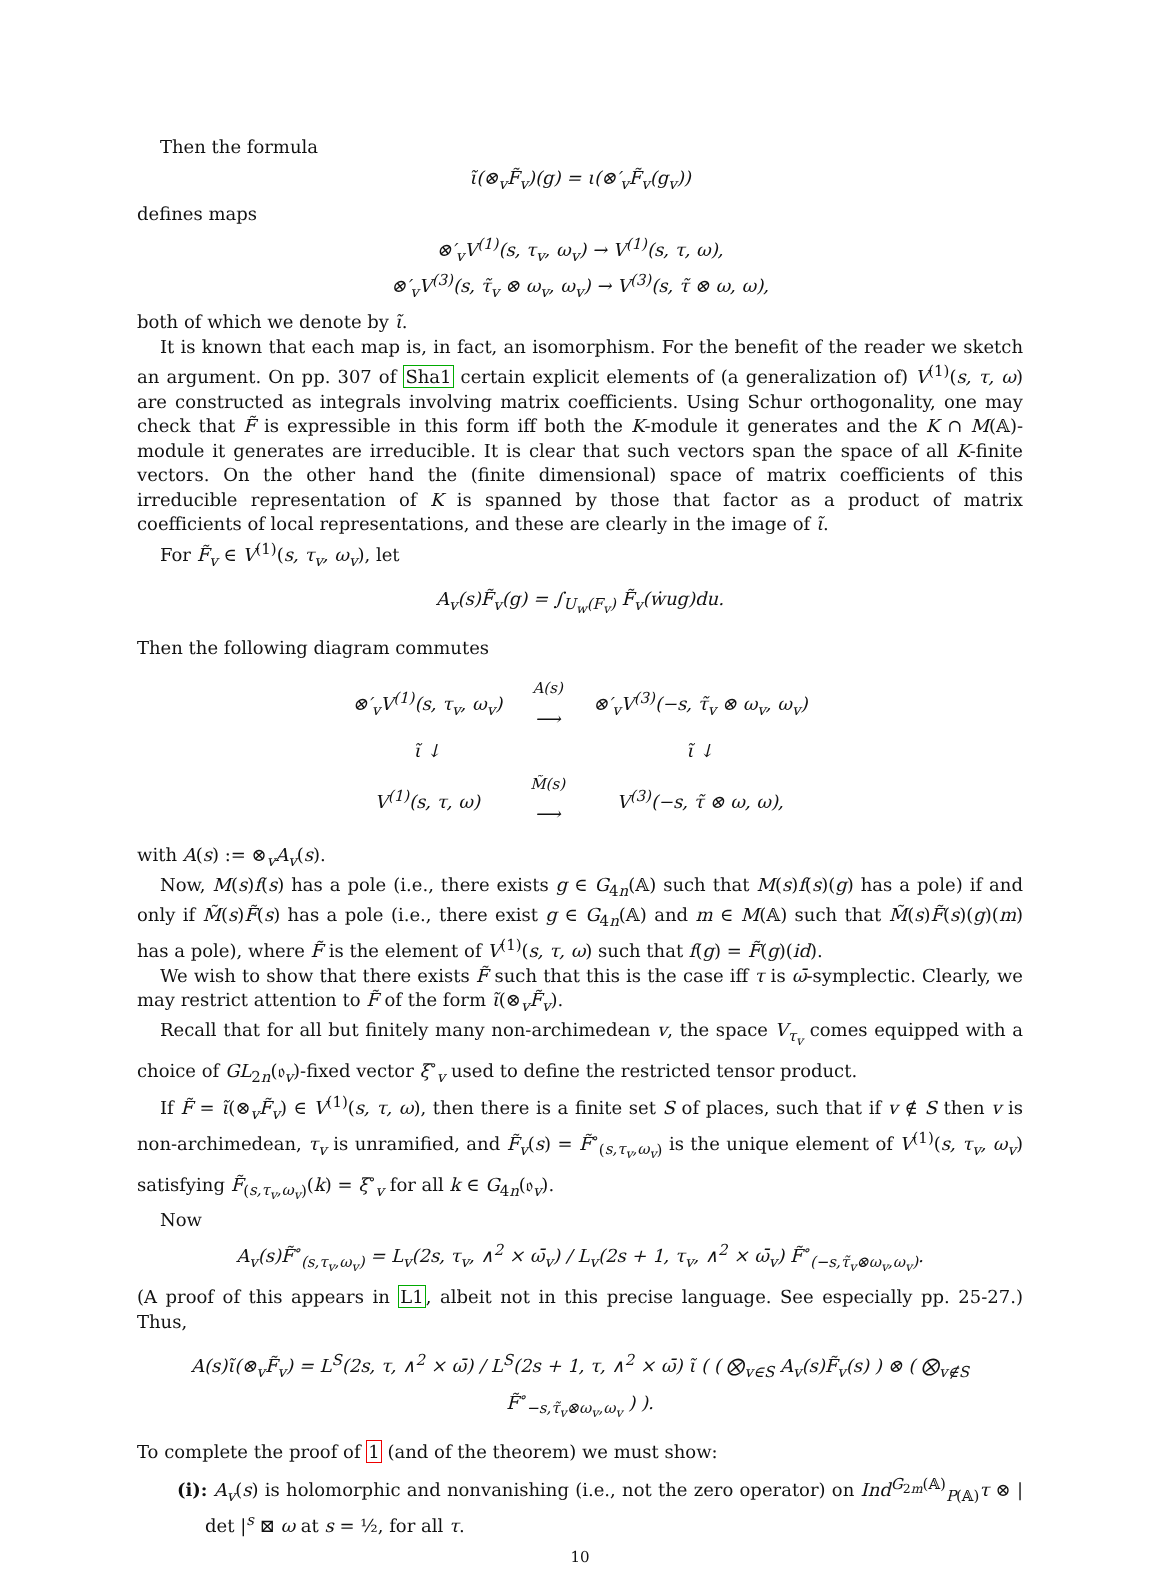Then the formula
ι̃(⊗<sub>v</sub>F̃<sub>v</sub>)(g) = ι(⊗′<sub>v</sub>F̃<sub>v</sub>(g<sub>v</sub>))
defines maps
⊗′<sub>v</sub>V<sup>(1)</sup>(s, τ<sub>v</sub>, ω<sub>v</sub>) → V<sup>(1)</sup>(s, τ, ω),
⊗′<sub>v</sub>V<sup>(3)</sup>(s, τ̃<sub>v</sub> ⊗ ω<sub>v</sub>, ω<sub>v</sub>) → V<sup>(3)</sup>(s, τ̃ ⊗ ω, ω),
both of which we denote by ι̃.
It is known that each map is, in fact, an isomorphism. For the benefit of the reader we sketch an argument. On pp. 307 of Sha1 certain explicit elements of (a generalization of) V<sup>(1)</sup>(s, τ, ω) are constructed as integrals involving matrix coefficients. Using Schur orthogonality, one may check that F̃ is expressible in this form iff both the K-module it generates and the K ∩ M(𝔸)-module it generates are irreducible. It is clear that such vectors span the space of all K-finite vectors. On the other hand the (finite dimensional) space of matrix coefficients of this irreducible representation of K is spanned by those that factor as a product of matrix coefficients of local representations, and these are clearly in the image of ι̃.
For F̃<sub>v</sub> ∈ V<sup>(1)</sup>(s, τ<sub>v</sub>, ω<sub>v</sub>), let
A<sub>v</sub>(s)F̃<sub>v</sub>(g) = ∫<sub>U<sub>w</sub>(F<sub>v</sub>)</sub> F̃<sub>v</sub>(ẇug)du.
Then the following diagram commutes
| ⊗′<sub>v</sub>V<sup>(1)</sup>(s, τ<sub>v</sub>, ω<sub>v</sub>) | <sup>A(s)</sup> ⟶ | ⊗′<sub>v</sub>V<sup>(3)</sup>(−s, τ̃<sub>v</sub> ⊗ ω<sub>v</sub>, ω<sub>v</sub>) |
| ι̃ ↓ | | ι̃ ↓ |
| V<sup>(1)</sup>(s, τ, ω) | <sup>M̃(s)</sup> ⟶ | V<sup>(3)</sup>(−s, τ̃ ⊗ ω, ω), |
with A(s) := ⊗<sub>v</sub>A<sub>v</sub>(s).
Now, M(s)f(s) has a pole (i.e., there exists g ∈ G<sub>4n</sub>(𝔸) such that M(s)f(s)(g) has a pole) if and only if M̃(s)F̃(s) has a pole (i.e., there exist g ∈ G<sub>4n</sub>(𝔸) and m ∈ M(𝔸) such that M̃(s)F̃(s)(g)(m) has a pole), where F̃ is the element of V<sup>(1)</sup>(s, τ, ω) such that f(g) = F̃(g)(id).
We wish to show that there exists F̃ such that this is the case iff τ is ω̄-symplectic. Clearly, we may restrict attention to F̃ of the form ι̃(⊗<sub>v</sub>F̃<sub>v</sub>).
Recall that for all but finitely many non-archimedean v, the space V<sub>τ<sub>v</sub></sub> comes equipped with a choice of GL<sub>2n</sub>(𝔬<sub>v</sub>)-fixed vector ξ<sup>∘</sup><sub>v</sub> used to define the restricted tensor product.
If F̃ = ι̃(⊗<sub>v</sub>F̃<sub>v</sub>) ∈ V<sup>(1)</sup>(s, τ, ω), then there is a finite set S of places, such that if v ∉ S then v is non-archimedean, τ<sub>v</sub> is unramified, and F̃<sub>v</sub>(s) = F̃<sup>∘</sup><sub>(s,τ<sub>v</sub>,ω<sub>v</sub>)</sub> is the unique element of V<sup>(1)</sup>(s, τ<sub>v</sub>, ω<sub>v</sub>) satisfying F̃<sub>(s,τ<sub>v</sub>,ω<sub>v</sub>)</sub>(k) = ξ<sup>∘</sup><sub>v</sub> for all k ∈ G<sub>4n</sub>(𝔬<sub>v</sub>).
Now
A<sub>v</sub>(s)F̃<sup>∘</sup><sub>(s,τ<sub>v</sub>,ω<sub>v</sub>)</sub> = L<sub>v</sub>(2s, τ<sub>v</sub>, ∧<sup>2</sup> × ω̄<sub>v</sub>) / L<sub>v</sub>(2s + 1, τ<sub>v</sub>, ∧<sup>2</sup> × ω̄<sub>v</sub>) F̃<sup>∘</sup><sub>(−s,τ̃<sub>v</sub>⊗ω<sub>v</sub>,ω<sub>v</sub>)</sub>.
(A proof of this appears in L1, albeit not in this precise language. See especially pp. 25-27.) Thus,
A(s)ι̃(⊗<sub>v</sub>F̃<sub>v</sub>) = L<sup>S</sup>(2s, τ, ∧<sup>2</sup> × ω̄) / L<sup>S</sup>(2s + 1, τ, ∧<sup>2</sup> × ω̄) ι̃ ( ( ⨂<sub>v∈S</sub> A<sub>v</sub>(s)F̃<sub>v</sub>(s) ) ⊗ ( ⨂<sub>v∉S</sub> F̃<sup>∘</sup><sub>−s,τ̃<sub>v</sub>⊗ω<sub>v</sub>,ω<sub>v</sub></sub> ) ).
To complete the proof of 1 (and of the theorem) we must show:
(i): A<sub>v</sub>(s) is holomorphic and nonvanishing (i.e., not the zero operator) on Ind<sup>G<sub>2m</sub>(𝔸)</sup><sub>P(𝔸)</sub>τ ⊗ | det |<sup>s</sup> ⊠ ω at s = ½, for all τ.
10